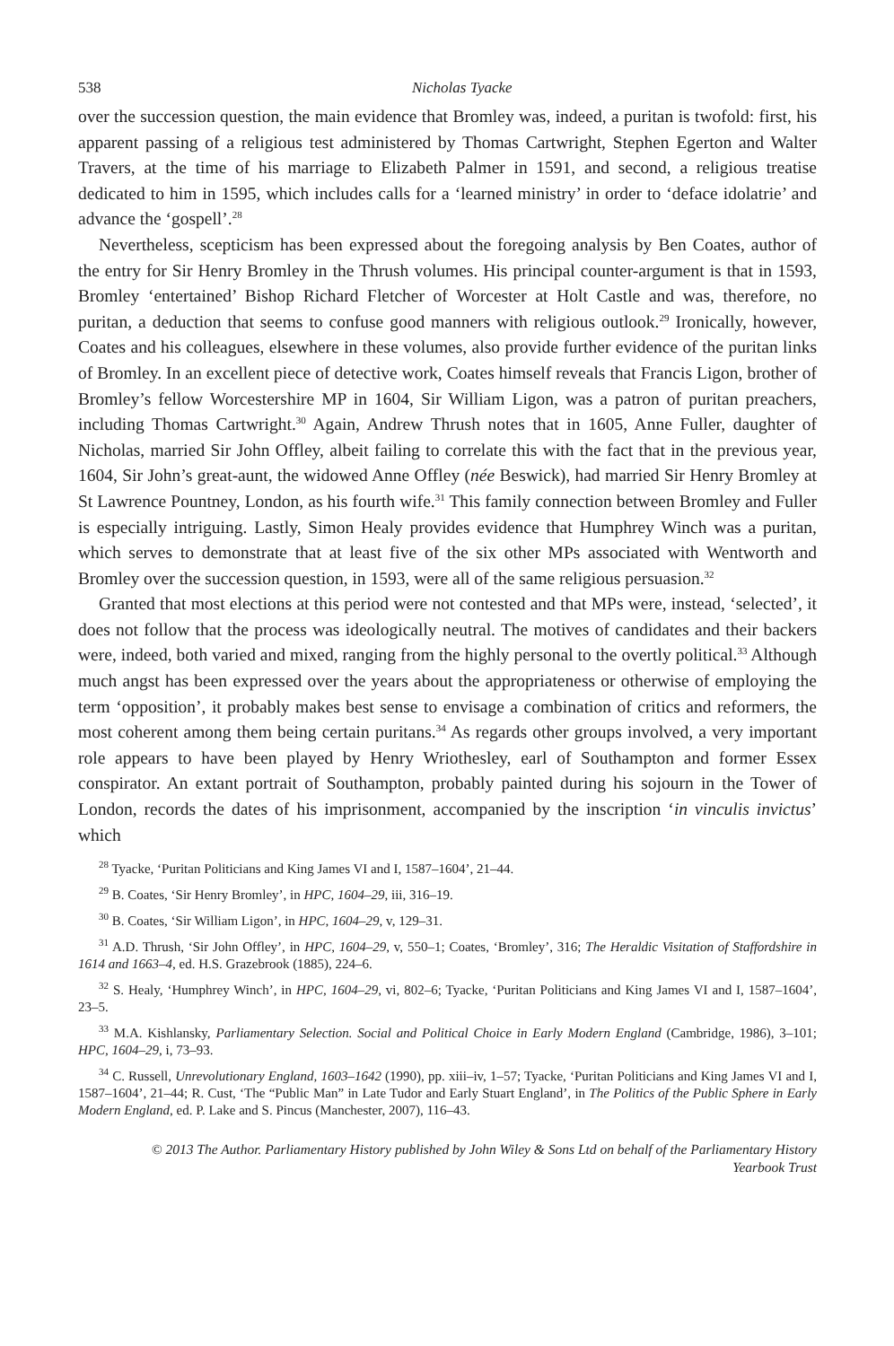538 Nicholas Tyacke
over the succession question, the main evidence that Bromley was, indeed, a puritan is twofold: first, his apparent passing of a religious test administered by Thomas Cartwright, Stephen Egerton and Walter Travers, at the time of his marriage to Elizabeth Palmer in 1591, and second, a religious treatise dedicated to him in 1595, which includes calls for a ‘learned ministry’ in order to ‘deface idolatrie’ and advance the ‘gospell’.<sup>28</sup>
Nevertheless, scepticism has been expressed about the foregoing analysis by Ben Coates, author of the entry for Sir Henry Bromley in the Thrush volumes. His principal counter-argument is that in 1593, Bromley ‘entertained’ Bishop Richard Fletcher of Worcester at Holt Castle and was, therefore, no puritan, a deduction that seems to confuse good manners with religious outlook.<sup>29</sup> Ironically, however, Coates and his colleagues, elsewhere in these volumes, also provide further evidence of the puritan links of Bromley. In an excellent piece of detective work, Coates himself reveals that Francis Ligon, brother of Bromley’s fellow Worcestershire MP in 1604, Sir William Ligon, was a patron of puritan preachers, including Thomas Cartwright.<sup>30</sup> Again, Andrew Thrush notes that in 1605, Anne Fuller, daughter of Nicholas, married Sir John Offley, albeit failing to correlate this with the fact that in the previous year, 1604, Sir John’s great-aunt, the widowed Anne Offley (née Beswick), had married Sir Henry Bromley at St Lawrence Pountney, London, as his fourth wife.<sup>31</sup> This family connection between Bromley and Fuller is especially intriguing. Lastly, Simon Healy provides evidence that Humphrey Winch was a puritan, which serves to demonstrate that at least five of the six other MPs associated with Wentworth and Bromley over the succession question, in 1593, were all of the same religious persuasion.<sup>32</sup>
Granted that most elections at this period were not contested and that MPs were, instead, ‘selected’, it does not follow that the process was ideologically neutral. The motives of candidates and their backers were, indeed, both varied and mixed, ranging from the highly personal to the overtly political.<sup>33</sup> Although much angst has been expressed over the years about the appropriateness or otherwise of employing the term ‘opposition’, it probably makes best sense to envisage a combination of critics and reformers, the most coherent among them being certain puritans.<sup>34</sup> As regards other groups involved, a very important role appears to have been played by Henry Wriothesley, earl of Southampton and former Essex conspirator. An extant portrait of Southampton, probably painted during his sojourn in the Tower of London, records the dates of his imprisonment, accompanied by the inscription ‘in vinculis invictus’ which
<sup>28</sup> Tyacke, ‘Puritan Politicians and King James VI and I, 1587–1604’, 21–44.
<sup>29</sup> B. Coates, ‘Sir Henry Bromley’, in HPC, 1604–29, iii, 316–19.
<sup>30</sup> B. Coates, ‘Sir William Ligon’, in HPC, 1604–29, v, 129–31.
<sup>31</sup> A.D. Thrush, ‘Sir John Offley’, in HPC, 1604–29, v, 550–1; Coates, ‘Bromley’, 316; The Heraldic Visitation of Staffordshire in 1614 and 1663–4, ed. H.S. Grazebrook (1885), 224–6.
<sup>32</sup> S. Healy, ‘Humphrey Winch’, in HPC, 1604–29, vi, 802–6; Tyacke, ‘Puritan Politicians and King James VI and I, 1587–1604’, 23–5.
<sup>33</sup> M.A. Kishlansky, Parliamentary Selection. Social and Political Choice in Early Modern England (Cambridge, 1986), 3–101; HPC, 1604–29, i, 73–93.
<sup>34</sup> C. Russell, Unrevolutionary England, 1603–1642 (1990), pp. xiii–iv, 1–57; Tyacke, ‘Puritan Politicians and King James VI and I, 1587–1604’, 21–44; R. Cust, ‘The “Public Man” in Late Tudor and Early Stuart England’, in The Politics of the Public Sphere in Early Modern England, ed. P. Lake and S. Pincus (Manchester, 2007), 116–43.
© 2013 The Author. Parliamentary History published by John Wiley & Sons Ltd on behalf of the Parliamentary History
Yearbook Trust